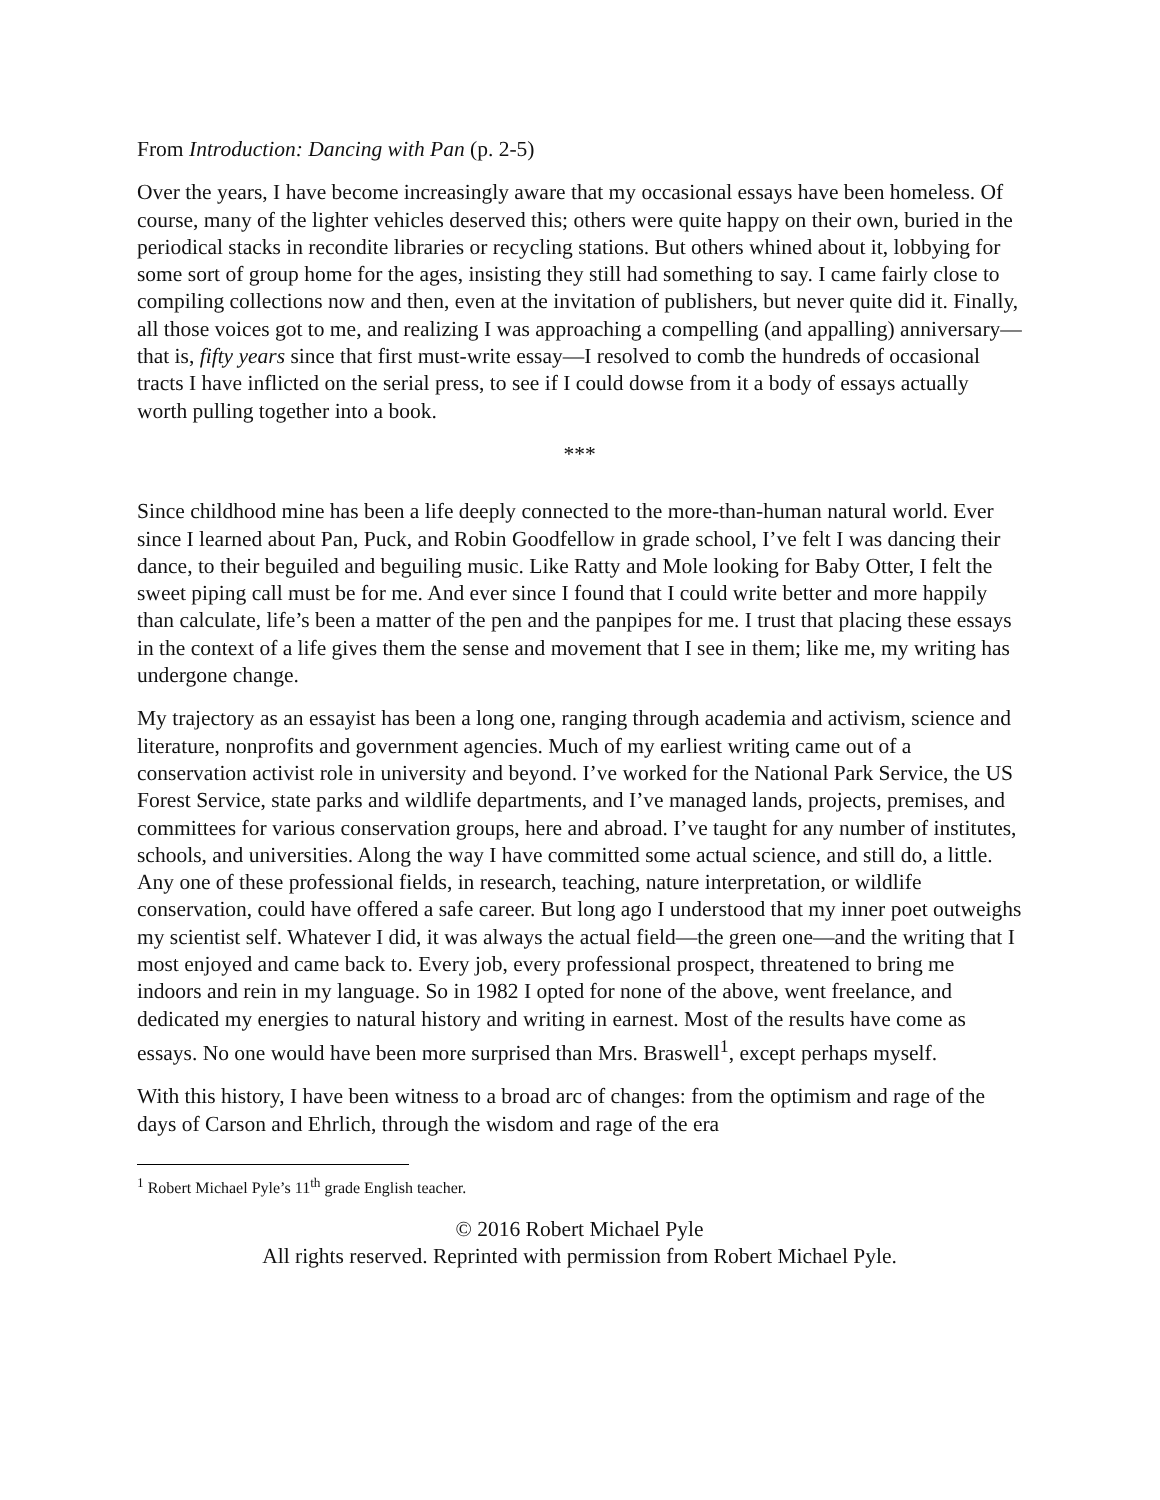From Introduction: Dancing with Pan (p. 2-5)
Over the years, I have become increasingly aware that my occasional essays have been homeless. Of course, many of the lighter vehicles deserved this; others were quite happy on their own, buried in the periodical stacks in recondite libraries or recycling stations. But others whined about it, lobbying for some sort of group home for the ages, insisting they still had something to say. I came fairly close to compiling collections now and then, even at the invitation of publishers, but never quite did it. Finally, all those voices got to me, and realizing I was approaching a compelling (and appalling) anniversary—that is, fifty years since that first must-write essay—I resolved to comb the hundreds of occasional tracts I have inflicted on the serial press, to see if I could dowse from it a body of essays actually worth pulling together into a book.
***
Since childhood mine has been a life deeply connected to the more-than-human natural world. Ever since I learned about Pan, Puck, and Robin Goodfellow in grade school, I’ve felt I was dancing their dance, to their beguiled and beguiling music. Like Ratty and Mole looking for Baby Otter, I felt the sweet piping call must be for me. And ever since I found that I could write better and more happily than calculate, life’s been a matter of the pen and the panpipes for me. I trust that placing these essays in the context of a life gives them the sense and movement that I see in them; like me, my writing has undergone change.
My trajectory as an essayist has been a long one, ranging through academia and activism, science and literature, nonprofits and government agencies. Much of my earliest writing came out of a conservation activist role in university and beyond. I’ve worked for the National Park Service, the US Forest Service, state parks and wildlife departments, and I’ve managed lands, projects, premises, and committees for various conservation groups, here and abroad. I’ve taught for any number of institutes, schools, and universities. Along the way I have committed some actual science, and still do, a little. Any one of these professional fields, in research, teaching, nature interpretation, or wildlife conservation, could have offered a safe career. But long ago I understood that my inner poet outweighs my scientist self. Whatever I did, it was always the actual field—the green one—and the writing that I most enjoyed and came back to. Every job, every professional prospect, threatened to bring me indoors and rein in my language. So in 1982 I opted for none of the above, went freelance, and dedicated my energies to natural history and writing in earnest. Most of the results have come as essays. No one would have been more surprised than Mrs. Braswell<sup>1</sup>, except perhaps myself.
With this history, I have been witness to a broad arc of changes: from the optimism and rage of the days of Carson and Ehrlich, through the wisdom and rage of the era
<sup>1</sup> Robert Michael Pyle’s 11<sup>th</sup> grade English teacher.
© 2016 Robert Michael Pyle
All rights reserved. Reprinted with permission from Robert Michael Pyle.